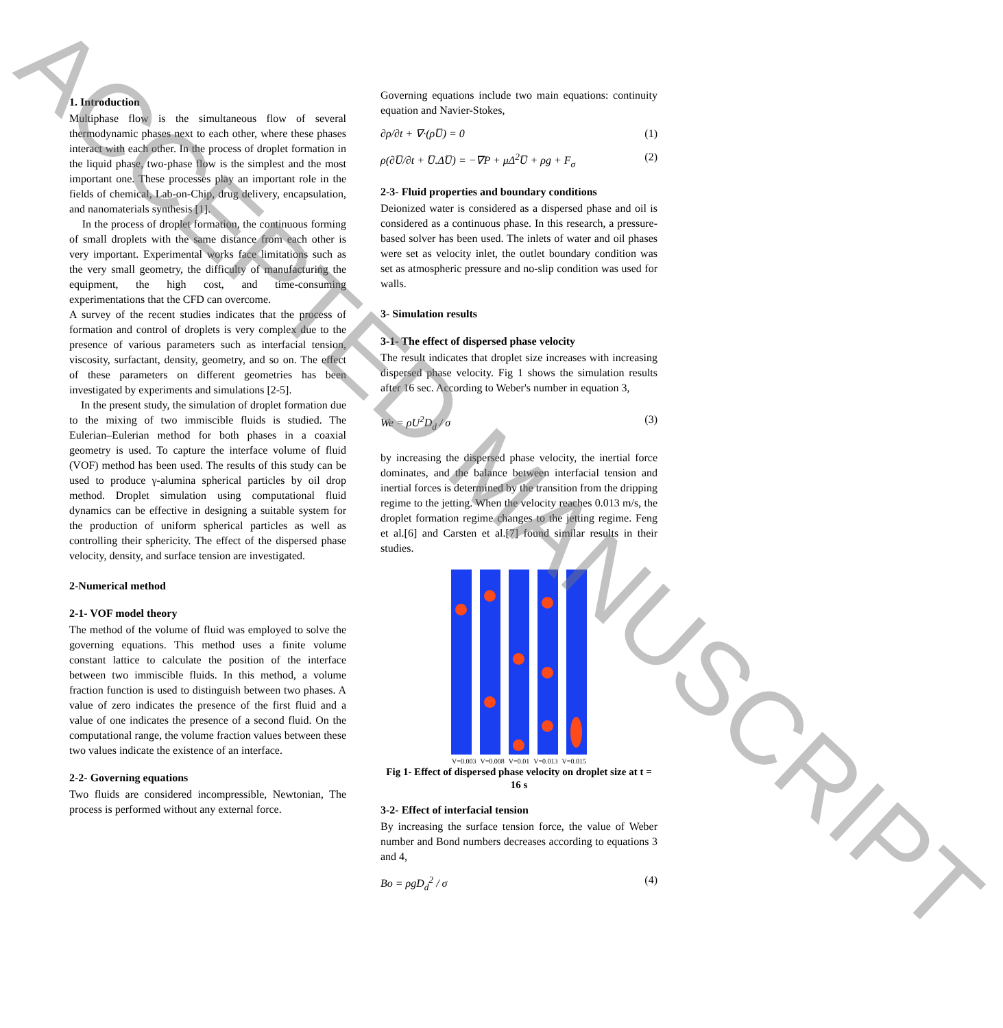1. Introduction
Multiphase flow is the simultaneous flow of several thermodynamic phases next to each other, where these phases interact with each other. In the process of droplet formation in the liquid phase, two-phase flow is the simplest and the most important one. These processes play an important role in the fields of chemical, Lab-on-Chip, drug delivery, encapsulation, and nanomaterials synthesis [1].
In the process of droplet formation, the continuous forming of small droplets with the same distance from each other is very important. Experimental works face limitations such as the very small geometry, the difficulty of manufacturing the equipment, the high cost, and time-consuming experimentations that the CFD can overcome.
A survey of the recent studies indicates that the process of formation and control of droplets is very complex due to the presence of various parameters such as interfacial tension, viscosity, surfactant, density, geometry, and so on. The effect of these parameters on different geometries has been investigated by experiments and simulations [2-5].
In the present study, the simulation of droplet formation due to the mixing of two immiscible fluids is studied. The Eulerian–Eulerian method for both phases in a coaxial geometry is used. To capture the interface volume of fluid (VOF) method has been used. The results of this study can be used to produce γ-alumina spherical particles by oil drop method. Droplet simulation using computational fluid dynamics can be effective in designing a suitable system for the production of uniform spherical particles as well as controlling their sphericity. The effect of the dispersed phase velocity, density, and surface tension are investigated.
2-Numerical method
2-1- VOF model theory
The method of the volume of fluid was employed to solve the governing equations. This method uses a finite volume constant lattice to calculate the position of the interface between two immiscible fluids. In this method, a volume fraction function is used to distinguish between two phases. A value of zero indicates the presence of the first fluid and a value of one indicates the presence of a second fluid. On the computational range, the volume fraction values between these two values indicate the existence of an interface.
2-2- Governing equations
Two fluids are considered incompressible, Newtonian, The process is performed without any external force.
Governing equations include two main equations: continuity equation and Navier-Stokes,
∂ρ/∂t + ∇·(ρU̅) = 0 (1)
ρ(∂U̅/∂t + U̅.ΔU̅) = −∇P + μΔ<sup>2</sup>U̅ + ρg + F<sub>σ</sub> (2)
2-3- Fluid properties and boundary conditions
Deionized water is considered as a dispersed phase and oil is considered as a continuous phase. In this research, a pressure-based solver has been used. The inlets of water and oil phases were set as velocity inlet, the outlet boundary condition was set as atmospheric pressure and no-slip condition was used for walls.
3- Simulation results
3-1- The effect of dispersed phase velocity
The result indicates that droplet size increases with increasing dispersed phase velocity. Fig 1 shows the simulation results after 16 sec. According to Weber's number in equation 3,
We = ρU<sup>2</sup>D<sub>d</sub> / σ (3)
by increasing the dispersed phase velocity, the inertial force dominates, and the balance between interfacial tension and inertial forces is determined by the transition from the dripping regime to the jetting. When the velocity reaches 0.013 m/s, the droplet formation regime changes to the jetting regime. Feng et al.[6] and Carsten et al.[7] found similar results in their studies.
V=0.003 V=0.008 V=0.01 V=0.013 V=0.015
Fig 1- Effect of dispersed phase velocity on droplet size at t = 16 s
3-2- Effect of interfacial tension
By increasing the surface tension force, the value of Weber number and Bond numbers decreases according to equations 3 and 4,
Bo = ρgD<sub>d</sub><sup>2</sup> / σ (4)
ACCEPTED MANUSCRIPT